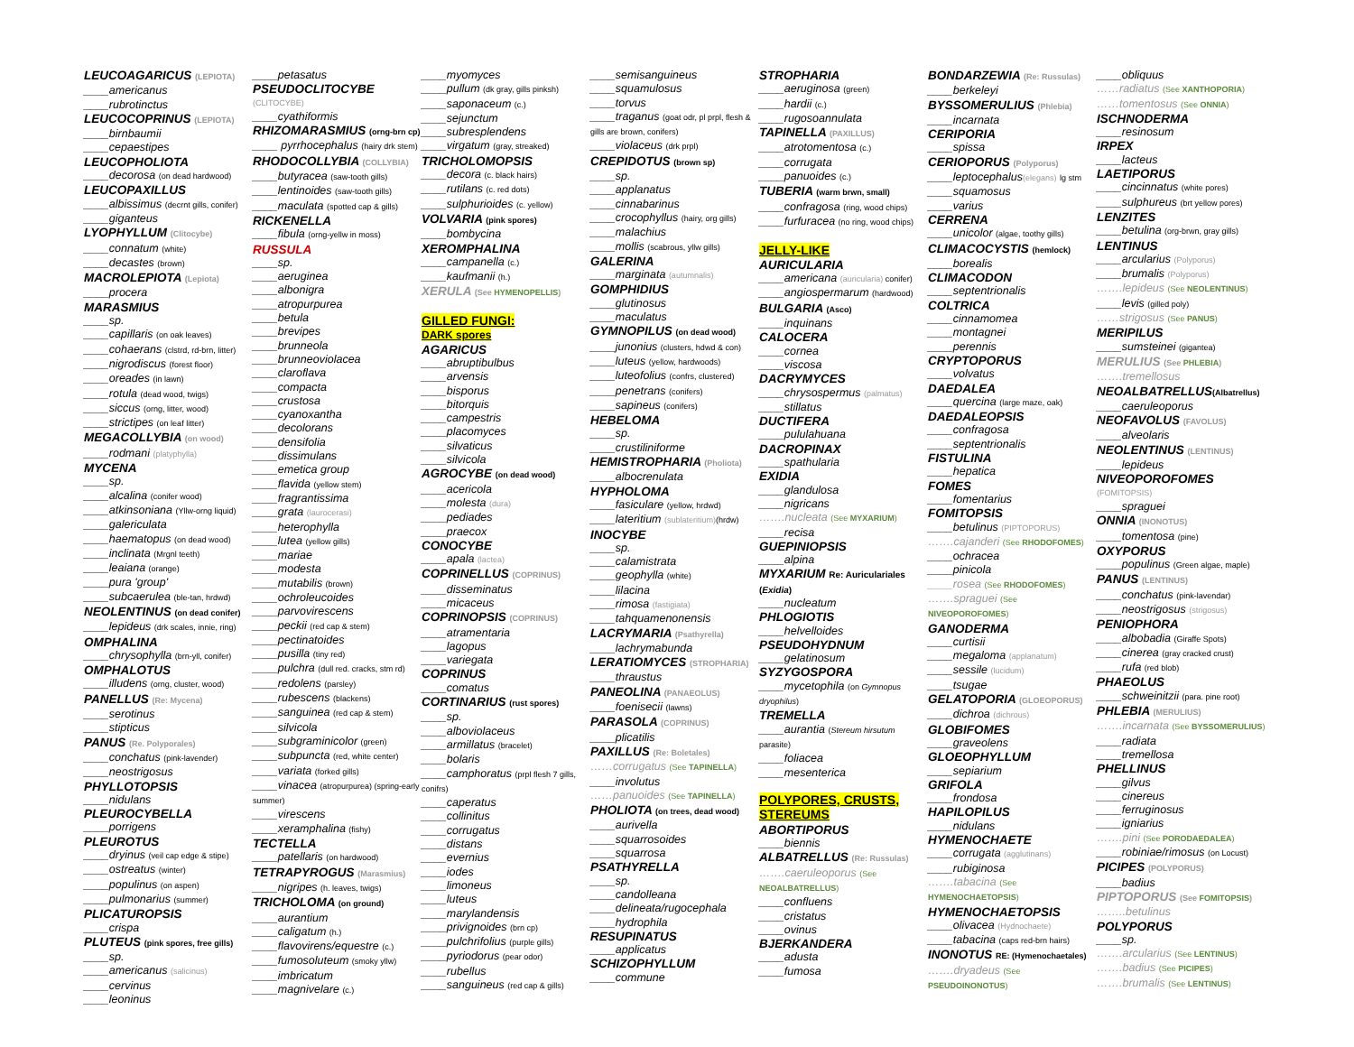LEUCOAGARICUS (LEPIOTA)
____americanus
____rubrotinctus
LEUCOCOPRINUS (LEPIOTA)
____birnbaumii
____cepaestipes
LEUCOPHOLIOTA
____decorosa (on dead hardwood)
LEUCOPAXILLUS
____albissimus (decrnt gills, conifer)
____giganteus
LYOPHYLLUM (Clitocybe)
____connatum (white)
____decastes (brown)
MACROLEPIOTA (Lepiota)
____procera
MARASMIUS
____sp.
____capillaris (on oak leaves)
____cohaerans (clstrd, rd-brn, litter)
____nigrodiscus (forest floor)
____oreades (in lawn)
____rotula (dead wood, twigs)
____siccus (orng, litter, wood)
____strictipes (on leaf litter)
MEGACOLLYBIA (on wood)
____rodmani (platyphylla)
MYCENA
____sp.
____alcalina (conifer wood)
____atkinsoniana (Yllw-orng liquid)
____galericulata
____haematopus (on dead wood)
____inclinata (Mrgnl teeth)
____leaiana (orange)
____pura 'group'
____subcaerulea (ble-tan, hrdwd)
NEOLENTINUS (on dead conifer)
____lepideus (drk scales, innie, ring)
OMPHALINA
____chrysophylla (brn-yll, conifer)
OMPHALOTUS
____illudens (orng, cluster, wood)
PANELLUS (Re: Mycena)
____serotinus
____stipticus
PANUS (Re. Polyporales)
____conchatus (pink-lavender)
____neostrigosus
PHYLLOTOPSIS
____nidulans
PLEUROCYBELLA
____porrigens
PLEUROTUS
____dryinus (veil cap edge & stipe)
____ostreatus (winter)
____populinus (on aspen)
____pulmonarius (summer)
PLICATUROPSIS
____crispa
PLUTEUS (pink spores, free gills)
____sp.
____americanus (salicinus)
____cervinus
____leoninus
____petasatus
PSEUDOCLITOCYBE
(CLITOCYBE)
____cyathiformis
RHIZOMARASMIUS (orng-brn cp)
____ pyrrhocephalus (hairy drk stem)
RHODOCOLLYBIA (COLLYBIA)
____butyracea (saw-tooth gills)
____lentinoides (saw-tooth gills)
____maculata (spotted cap & gills)
RICKENELLA
____fibula (orng-yellw in moss)
RUSSULA
____sp.
____aeruginea
____albonigra
____atropurpurea
____betula
____brevipes
____brunneola
____brunneoviolacea
____claroflava
____compacta
____crustosa
____cyanoxantha
____decolorans
____densifolia
____dissimulans
____emetica group
____flavida (yellow stem)
____fragrantissima
____grata (laurocerasi)
____heterophylla
____lutea (yellow gills)
____mariae
____modesta
____mutabilis (brown)
____ochroleucoides
____parvovirescens
____peckii (red cap & stem)
____pectinatoides
____pusilla (tiny red)
____pulchra (dull red. cracks, stm rd)
____redolens (parsley)
____rubescens (blackens)
____sanguinea (red cap & stem)
____silvicola
____subgraminicolor (green)
____subpuncta (red, white center)
____variata (forked gills)
____vinacea (atropurpurea) (spring-early summer)
____virescens
____xeramphalina (fishy)
TECTELLA
____patellaris (on hardwood)
TETRAPYROGUS (Marasmius)
____nigripes (h. leaves, twigs)
TRICHOLOMA (on ground)
____aurantium
____caligatum (h.)
____flavovirens/equestre (c.)
____fumosoluteum (smoky yllw)
____imbricatum
____magnivelare (c.)
____myomyces
____pullum (dk gray, gills pinksh)
____saponaceum (c.)
____sejunctum
____subresplendens
____virgatum (gray, streaked)
TRICHOLOMOPSIS
____decora (c. black hairs)
____rutilans (c. red dots)
____sulphurioides (c. yellow)
VOLVARIA (pink spores)
____bombycina
XEROMPHALINA
____campanella (c.)
____kaufmanii (h.)
XERULA (See HYMENOPELLIS)
GILLED FUNGI:
DARK spores
AGARICUS
____abruptibulbus
____arvensis
____bisporus
____bitorquis
____campestris
____placomyces
____silvaticus
____silvicola
AGROCYBE (on dead wood)
____acericola
____molesta (dura)
____pediades
____praecox
CONOCYBE
____apala (lactea)
COPRINELLUS (COPRINUS)
____disseminatus
____micaceus
COPRINOPSIS (COPRINUS)
____atramentaria
____lagopus
____variegata
COPRINUS
____comatus
CORTINARIUS (rust spores)
____sp.
____alboviolaceus
____armillatus (bracelet)
____bolaris
____camphoratus (prpl flesh 7 gills, conifrs)
____caperatus
____collinitus
____corrugatus
____distans
____evernius
____iodes
____limoneus
____luteus
____marylandensis
____privignoides (brn cp)
____pulchrifolius (purple gills)
____pyriodorus (pear odor)
____rubellus
____sanguineus (red cap & gills)
____semisanguineus
____squamulosus
____torvus
____traganus (goat odr, pl prpl, flesh & gills are brown, conifers)
____violaceus (drk prpl)
CREPIDOTUS (brown sp)
____sp.
____applanatus
____cinnabarinus
____crocophyllus (hairy, org gills)
____malachius
____mollis (scabrous, yllw gills)
GALERINA
____marginata (autumnalis)
GOMPHIDIUS
____glutinosus
____maculatus
GYMNOPILUS (on dead wood)
____junonius (clusters, hdwd & con)
____luteus (yellow, hardwoods)
____luteofolius (confrs, clustered)
____penetrans (conifers)
____sapineus (conifers)
HEBELOMA
____sp.
____crustiliniforme
HEMISTROPHARIA (Pholiota)
____albocrenulata
HYPHOLOMA
____fasiculare (yellow, hrdwd)
____lateritium (sublateritium)(hrdw)
INOCYBE
____sp.
____calamistrata
____geophylla (white)
____lilacina
____rimosa (fastigiata)
____tahquamenonensis
LACRYMARIA (Psathyrella)
____lachrymabunda
LERATIOMYCES (STROPHARIA)
____thraustus
PANEOLINA (PANAEOLUS)
____foenisecii (lawns)
PARASOLA (COPRINUS)
____plicatilis
PAXILLUS (Re: Boletales)
……corrugatus (See TAPINELLA)
____involutus
……panuoides (See TAPINELLA)
PHOLIOTA (on trees, dead wood)
____aurivella
____squarrosoides
____squarrosa
PSATHYRELLA
____sp.
____candolleana
____delineata/rugocephala
____hydrophila
RESUPINATUS
____applicatus
SCHIZOPHYLLUM
____commune
STROPHARIA
____aeruginosa (green)
____hardii (c.)
____rugosoannulata
TAPINELLA (PAXILLUS)
____atrotomentosa (c.)
____corrugata
____panuoides (c.)
TUBERIA (warm brwn, small)
____confragosa (ring, wood chips)
____furfuracea (no ring, wood chips)
JELLY-LIKE
AURICULARIA
____americana (auricularia) conifer)
____angiospermarum (hardwood)
BULGARIA (Asco)
____inquinans
CALOCERA
____cornea
____viscosa
DACRYMYCES
____chrysospermus (palmatus)
____stillatus
DUCTIFERA
____pululahuana
DACROPINAX
____spathularia
EXIDIA
____glandulosa
____nigricans
…….nucleata (See MYXARIUM)
____recisa
GUEPINIOPSIS
____alpina
MYXARIUM Re: Auriculariales (Exidia)
____nucleatum
PHLOGIOTIS
____helvelloides
PSEUDOHYDNUM
____gelatinosum
SYZYGOSPORA
____mycetophila (on Gymnopus dryophilus)
TREMELLA
____aurantia (Stereum hirsutum parasite)
____foliacea
____mesenterica
POLYPORES, CRUSTS, STEREUMS
ABORTIPORUS
____biennis
ALBATRELLUS (Re: Russulas)
…….caeruleoporus (See NEOALBATRELLUS)
____confluens
____cristatus
____ovinus
BJERKANDERA
____adusta
____fumosa
BONDARZEWIA (Re: Russulas)
____berkeleyi
BYSSOMERULIUS (Phlebia)
____incarnata
CERIPORIA
____spissa
CERIOPORUS (Polyporus)
____leptocephalus(elegans) lg stm
____squamosus
____varius
CERRENA
____unicolor (algae, toothy gills)
CLIMACOCYSTIS (hemlock)
____borealis
CLIMACODON
____septentrionalis
COLTRICA
____cinnamomea
____montagnei
____perennis
CRYPTOPORUS
____volvatus
DAEDALEA
____quercina (large maze, oak)
DAEDALEOPSIS
____confragosa
____septentrionalis
FISTULINA
____hepatica
FOMES
____fomentarius
FOMITOPSIS
____betulinus (PIPTOPORUS)
…….cajanderi (See RHODOFOMES)
____ochracea
____pinicola
____rosea (See RHODOFOMES)
…….spraguei (See NIVEOPOROFOMES)
GANODERMA
____curtisii
____megaloma (applanatum)
____sessile (lucidum)
____tsugae
GELATOPORIA (GLOEOPORUS)
____dichroa (dichrous)
GLOBIFOMES
____graveolens
GLOEOPHYLLUM
____sepiarium
GRIFOLA
____frondosa
HAPILOPILUS
____nidulans
HYMENOCHAETE
____corrugata (agglutinans)
____rubiginosa
…….tabacina (See HYMENOCHAETOPSIS)
HYMENOCHAETOPSIS
____olivacea (Hydnochaete)
____tabacina (caps red-brn hairs)
INONOTUS RE: (Hymenochaetales)
…….dryadeus (See PSEUDOINONOTUS)
____obliquus
……radiatus (See XANTHOPORIA)
……tomentosus (See ONNIA)
ISCHNODERMA
____resinosum
IRPEX
____lacteus
LAETIPORUS
____cincinnatus (white pores)
____sulphureus (brt yellow pores)
LENZITES
____betulina (org-brwn, gray gills)
LENTINUS
____arcularius (Polyporus)
____brumalis (Polyporus)
…….lepideus (See NEOLENTINUS)
____levis (gilled poly)
……strigosus (See PANUS)
MERIPILUS
____sumsteinei (gigantea)
MERULIUS (See PHLEBIA)
…….tremellosus
NEOALBATRELLUS(Albatrellus)
____caeruleoporus
NEOFAVOLUS (FAVOLUS)
____alveolaris
NEOLENTINUS (LENTINUS)
____lepideus
NIVEOPOROFOMES
(FOMITOPSIS)
____spraguei
ONNIA (INONOTUS)
____tomentosa (pine)
OXYPORUS
____populinus (Green algae, maple)
PANUS (LENTINUS)
____conchatus (pink-lavendar)
____neostrigosus (strigosus)
PENIOPHORA
____albobadia (Giraffe Spots)
____cinerea (gray cracked crust)
____rufa (red blob)
PHAEOLUS
____schweinitzii (para. pine root)
PHLEBIA (MERULIUS)
…….incarnata (See BYSSOMERULIUS)
____radiata
____tremellosa
PHELLINUS
____gilvus
____cinereus
____ferruginosus
____igniarius
…….pini (See PORODAEDALEA)
____robiniae/rimosus (on Locust)
PICIPES (POLYPORUS)
____badius
PIPTOPORUS (See FOMITOPSIS)
……..betulinus
POLYPORUS
____sp.
…….arcularius (See LENTINUS)
…….badius (See PICIPES)
…….brumalis (See LENTINUS)